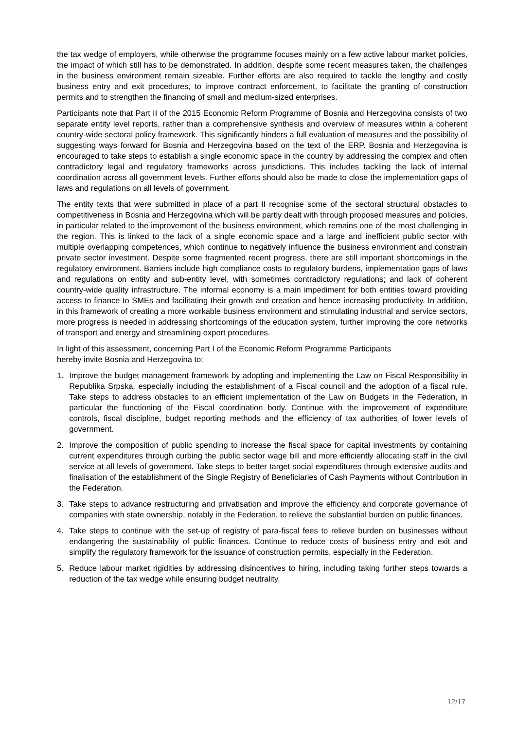the tax wedge of employers, while otherwise the programme focuses mainly on a few active labour market policies, the impact of which still has to be demonstrated. In addition, despite some recent measures taken, the challenges in the business environment remain sizeable. Further efforts are also required to tackle the lengthy and costly business entry and exit procedures, to improve contract enforcement, to facilitate the granting of construction permits and to strengthen the financing of small and medium-sized enterprises.
Participants note that Part II of the 2015 Economic Reform Programme of Bosnia and Herzegovina consists of two separate entity level reports, rather than a comprehensive synthesis and overview of measures within a coherent country-wide sectoral policy framework. This significantly hinders a full evaluation of measures and the possibility of suggesting ways forward for Bosnia and Herzegovina based on the text of the ERP. Bosnia and Herzegovina is encouraged to take steps to establish a single economic space in the country by addressing the complex and often contradictory legal and regulatory frameworks across jurisdictions. This includes tackling the lack of internal coordination across all government levels. Further efforts should also be made to close the implementation gaps of laws and regulations on all levels of government.
The entity texts that were submitted in place of a part II recognise some of the sectoral structural obstacles to competitiveness in Bosnia and Herzegovina which will be partly dealt with through proposed measures and policies, in particular related to the improvement of the business environment, which remains one of the most challenging in the region. This is linked to the lack of a single economic space and a large and inefficient public sector with multiple overlapping competences, which continue to negatively influence the business environment and constrain private sector investment. Despite some fragmented recent progress, there are still important shortcomings in the regulatory environment. Barriers include high compliance costs to regulatory burdens, implementation gaps of laws and regulations on entity and sub-entity level, with sometimes contradictory regulations; and lack of coherent country-wide quality infrastructure. The informal economy is a main impediment for both entities toward providing access to finance to SMEs and facilitating their growth and creation and hence increasing productivity. In addition, in this framework of creating a more workable business environment and stimulating industrial and service sectors, more progress is needed in addressing shortcomings of the education system, further improving the core networks of transport and energy and streamlining export procedures.
In light of this assessment, concerning Part I of the Economic Reform Programme Participants
hereby invite Bosnia and Herzegovina to:
1.
Improve the budget management framework by adopting and implementing the Law on Fiscal Responsibility in Republika Srpska, especially including the establishment of a Fiscal council and the adoption of a fiscal rule. Take steps to address obstacles to an efficient implementation of the Law on Budgets in the Federation, in particular the functioning of the Fiscal coordination body. Continue with the improvement of expenditure controls, fiscal discipline, budget reporting methods and the efficiency of tax authorities of lower levels of government.
2.
Improve the composition of public spending to increase the fiscal space for capital investments by containing current expenditures through curbing the public sector wage bill and more efficiently allocating staff in the civil service at all levels of government. Take steps to better target social expenditures through extensive audits and finalisation of the establishment of the Single Registry of Beneficiaries of Cash Payments without Contribution in the Federation.
3.
Take steps to advance restructuring and privatisation and improve the efficiency and corporate governance of companies with state ownership, notably in the Federation, to relieve the substantial burden on public finances.
4.
Take steps to continue with the set-up of registry of para-fiscal fees to relieve burden on businesses without endangering the sustainability of public finances. Continue to reduce costs of business entry and exit and simplify the regulatory framework for the issuance of construction permits, especially in the Federation.
5.
Reduce labour market rigidities by addressing disincentives to hiring, including taking further steps towards a reduction of the tax wedge while ensuring budget neutrality.
12/17